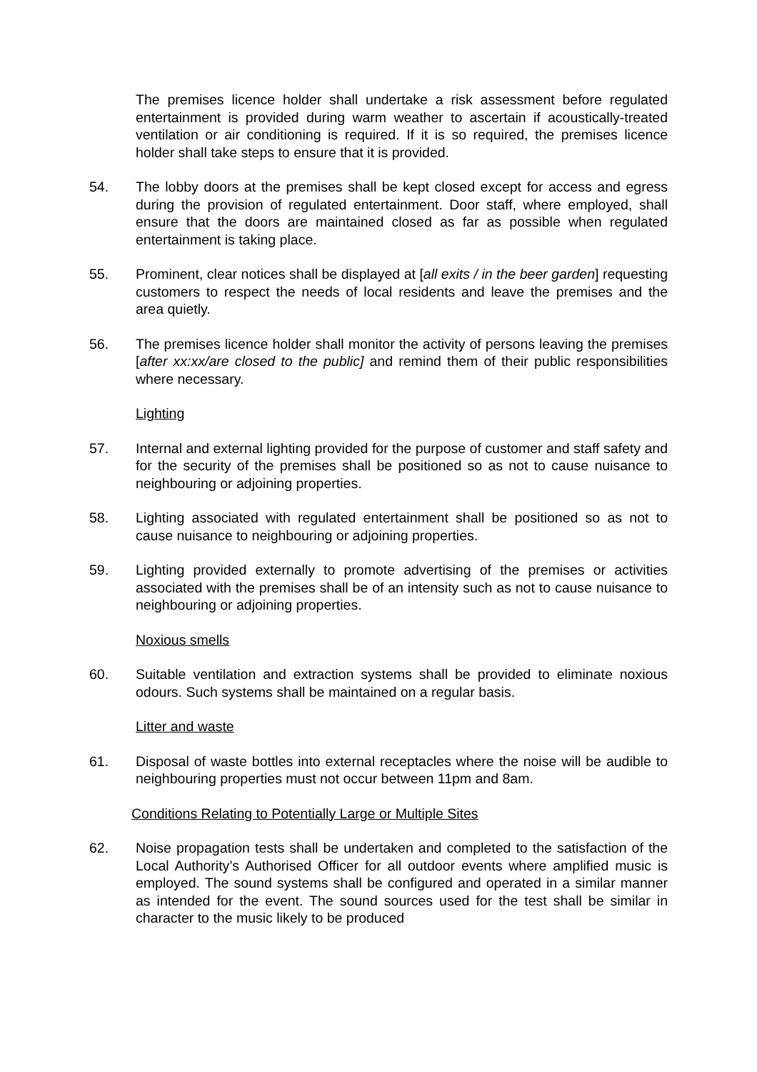The premises licence holder shall undertake a risk assessment before regulated entertainment is provided during warm weather to ascertain if acoustically-treated ventilation or air conditioning is required. If it is so required, the premises licence holder shall take steps to ensure that it is provided.
54. The lobby doors at the premises shall be kept closed except for access and egress during the provision of regulated entertainment. Door staff, where employed, shall ensure that the doors are maintained closed as far as possible when regulated entertainment is taking place.
55. Prominent, clear notices shall be displayed at [all exits / in the beer garden] requesting customers to respect the needs of local residents and leave the premises and the area quietly.
56. The premises licence holder shall monitor the activity of persons leaving the premises [after xx:xx/are closed to the public] and remind them of their public responsibilities where necessary.
Lighting
57. Internal and external lighting provided for the purpose of customer and staff safety and for the security of the premises shall be positioned so as not to cause nuisance to neighbouring or adjoining properties.
58. Lighting associated with regulated entertainment shall be positioned so as not to cause nuisance to neighbouring or adjoining properties.
59. Lighting provided externally to promote advertising of the premises or activities associated with the premises shall be of an intensity such as not to cause nuisance to neighbouring or adjoining properties.
Noxious smells
60. Suitable ventilation and extraction systems shall be provided to eliminate noxious odours. Such systems shall be maintained on a regular basis.
Litter and waste
61. Disposal of waste bottles into external receptacles where the noise will be audible to neighbouring properties must not occur between 11pm and 8am.
Conditions Relating to Potentially Large or Multiple Sites
62. Noise propagation tests shall be undertaken and completed to the satisfaction of the Local Authority’s Authorised Officer for all outdoor events where amplified music is employed. The sound systems shall be configured and operated in a similar manner as intended for the event. The sound sources used for the test shall be similar in character to the music likely to be produced